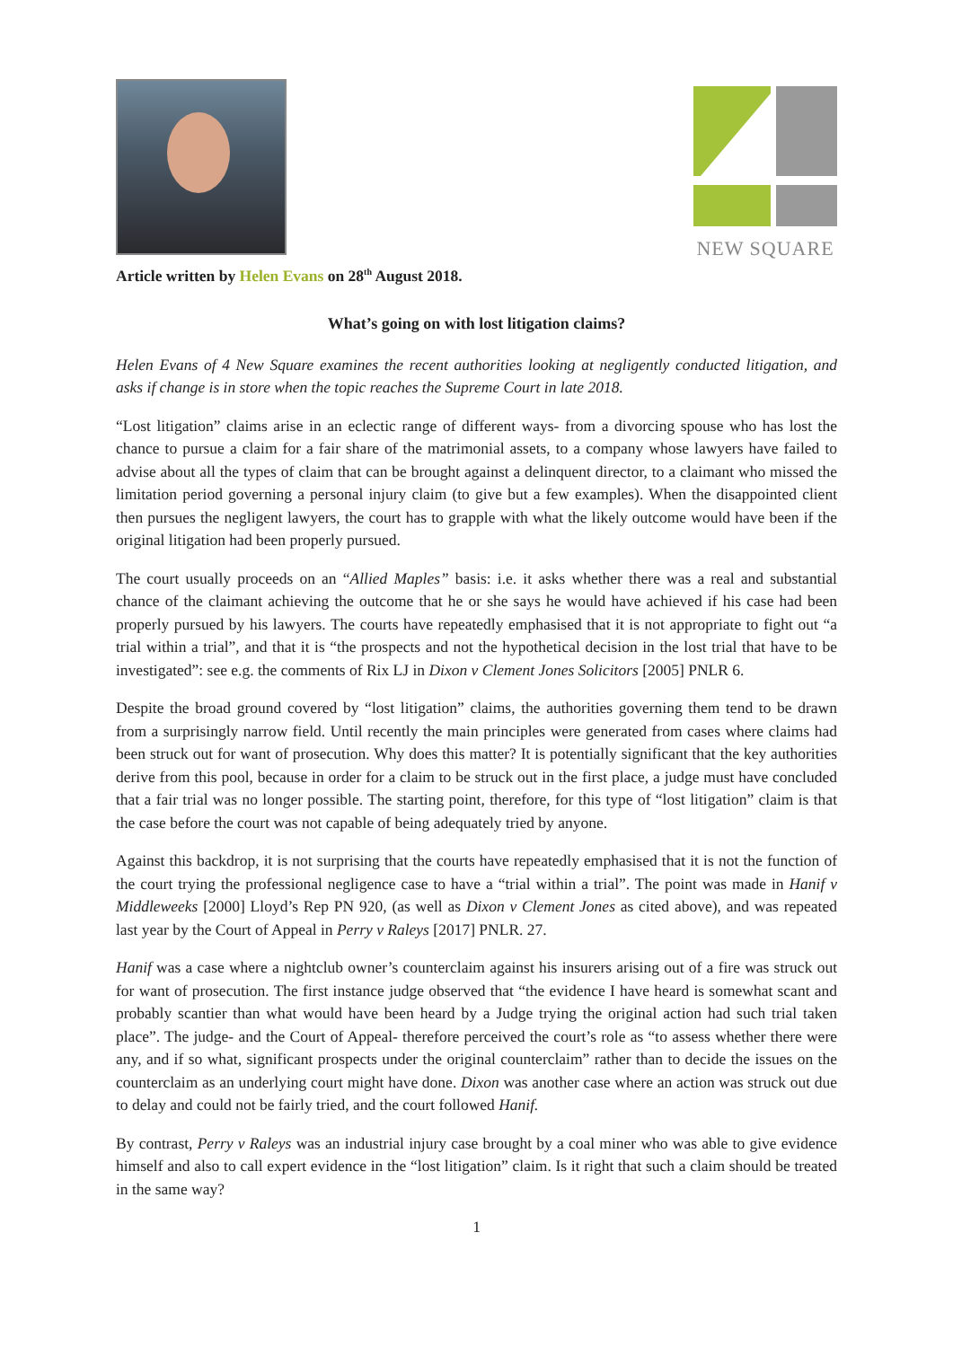Article written by Helen Evans on 28<sup>th</sup> August 2018.
NEW SQUARE
What’s going on with lost litigation claims?
Helen Evans of 4 New Square examines the recent authorities looking at negligently conducted litigation, and asks if change is in store when the topic reaches the Supreme Court in late 2018.
“Lost litigation” claims arise in an eclectic range of different ways- from a divorcing spouse who has lost the chance to pursue a claim for a fair share of the matrimonial assets, to a company whose lawyers have failed to advise about all the types of claim that can be brought against a delinquent director, to a claimant who missed the limitation period governing a personal injury claim (to give but a few examples). When the disappointed client then pursues the negligent lawyers, the court has to grapple with what the likely outcome would have been if the original litigation had been properly pursued.
The court usually proceeds on an “Allied Maples” basis: i.e. it asks whether there was a real and substantial chance of the claimant achieving the outcome that he or she says he would have achieved if his case had been properly pursued by his lawyers. The courts have repeatedly emphasised that it is not appropriate to fight out “a trial within a trial”, and that it is “the prospects and not the hypothetical decision in the lost trial that have to be investigated”: see e.g. the comments of Rix LJ in Dixon v Clement Jones Solicitors [2005] PNLR 6.
Despite the broad ground covered by “lost litigation” claims, the authorities governing them tend to be drawn from a surprisingly narrow field. Until recently the main principles were generated from cases where claims had been struck out for want of prosecution. Why does this matter? It is potentially significant that the key authorities derive from this pool, because in order for a claim to be struck out in the first place, a judge must have concluded that a fair trial was no longer possible. The starting point, therefore, for this type of “lost litigation” claim is that the case before the court was not capable of being adequately tried by anyone.
Against this backdrop, it is not surprising that the courts have repeatedly emphasised that it is not the function of the court trying the professional negligence case to have a “trial within a trial”. The point was made in Hanif v Middleweeks [2000] Lloyd’s Rep PN 920, (as well as Dixon v Clement Jones as cited above), and was repeated last year by the Court of Appeal in Perry v Raleys [2017] PNLR. 27.
Hanif was a case where a nightclub owner’s counterclaim against his insurers arising out of a fire was struck out for want of prosecution. The first instance judge observed that “the evidence I have heard is somewhat scant and probably scantier than what would have been heard by a Judge trying the original action had such trial taken place”. The judge- and the Court of Appeal- therefore perceived the court’s role as “to assess whether there were any, and if so what, significant prospects under the original counterclaim” rather than to decide the issues on the counterclaim as an underlying court might have done. Dixon was another case where an action was struck out due to delay and could not be fairly tried, and the court followed Hanif.
By contrast, Perry v Raleys was an industrial injury case brought by a coal miner who was able to give evidence himself and also to call expert evidence in the “lost litigation” claim. Is it right that such a claim should be treated in the same way?
1